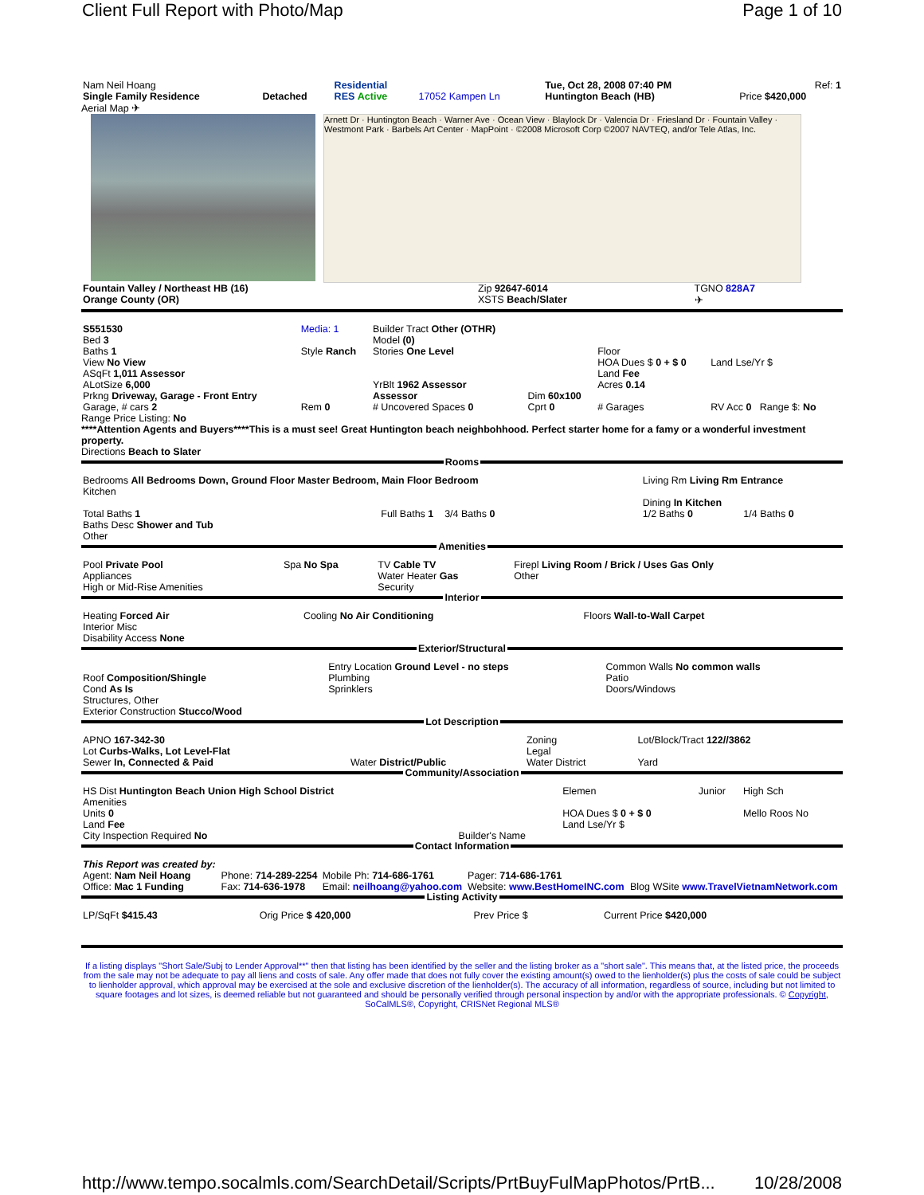Client Full Report with Photo/Map Page 1 of 10
| Nam Neil Hoang | | Residential | | Tue, Oct 28, 2008 07:40 PM | Ref: 1 |
| Single Family Residence | Detached | RES Active | 17052 Kampen Ln | Huntington Beach (HB) | Price $420,000 |
Aerial Map ✈
Arnett Dr · Huntington Beach · Warner Ave · Ocean View · Blaylock Dr · Valencia Dr · Friesland Dr · Fountain Valley · Westmont Park · Barbels Art Center · MapPoint · ©2008 Microsoft Corp ©2007 NAVTEQ, and/or Tele Atlas, Inc.
| Fountain Valley / Northeast HB (16) | Zip 92647-6014 | TGNO 828A7 |
| Orange County (OR) | XSTS Beach/Slater | ✈ |
| S551530 Bed 3 Baths 1 View No View ASqFt 1,011 Assessor ALotSize 6,000 Prkng Driveway, Garage - Front Entry | Media: 1 Style Ranch | Builder Tract Other (OTHR) Model (0) Stories One Level YrBlt 1962 Assessor Assessor | Dim 60x100 | Floor HOA Dues $ 0 + $ 0 Land Fee Acres 0.14 | Land Lse/Yr $ |
| Garage, # cars 2 | Rem 0 | # Uncovered Spaces 0 | Cprt 0 | # Garages | RV Acc 0 Range $: No |
Range Price Listing: No
****Attention Agents and Buyers****This is a must see! Great Huntington beach neighbohhood. Perfect starter home for a famy or a wonderful investment property.
Directions Beach to Slater
Rooms
| Bedrooms All Bedrooms Down, Ground Floor Master Bedroom, Main Floor Bedroom Kitchen | | Living Rm Living Rm Entrance Dining In Kitchen | |
| Total Baths 1 Baths Desc Shower and Tub Other | Full Baths 1 3/4 Baths 0 | 1/2 Baths 0 | 1/4 Baths 0 |
Amenities
| Pool Private Pool Appliances High or Mid-Rise Amenities | Spa No Spa | TV Cable TV Water Heater Gas Security | Firepl Living Room / Brick / Uses Gas Only Other |
Interior
| Heating Forced Air Interior Misc Disability Access None | Cooling No Air Conditioning | Floors Wall-to-Wall Carpet |
Exterior/Structural
| Roof Composition/Shingle Cond As Is Structures, Other Exterior Construction Stucco/Wood | Entry Location Ground Level - no steps Plumbing Sprinklers | Common Walls No common walls Patio Doors/Windows |
Lot Description
| APNO 167-342-30 Lot Curbs-Walks, Lot Level-Flat Sewer In, Connected & Paid | Water District/Public | Zoning Legal Water District | Lot/Block/Tract 122//3862 Yard |
Community/Association
| HS Dist Huntington Beach Union High School District Amenities Units 0 Land Fee City Inspection Required No | Builder's Name | Elemen HOA Dues $ 0 + $ 0 Land Lse/Yr $ | Junior | High Sch Mello Roos No |
Contact Information
| This Report was created by: Agent: Nam Neil Hoang Office: Mac 1 Funding | Phone: 714-289-2254 Fax: 714-636-1978 | Mobile Ph: 714-686-1761 Email: neilhoang@yahoo.com | Pager: 714-686-1761 Website: www.BestHomeINC.com | Blog WSite www.TravelVietnamNetwork.com |
Listing Activity
| LP/SqFt $415.43 | Orig Price $ 420,000 | Prev Price $ | Current Price $420,000 |
If a listing displays "Short Sale/Subj to Lender Approval**" then that listing has been identified by the seller and the listing broker as a "short sale". This means that, at the listed price, the proceeds from the sale may not be adequate to pay all liens and costs of sale. Any offer made that does not fully cover the existing amount(s) owed to the lienholder(s) plus the costs of sale could be subject to lienholder approval, which approval may be exercised at the sole and exclusive discretion of the lienholder(s). The accuracy of all information, regardless of source, including but not limited to square footages and lot sizes, is deemed reliable but not guaranteed and should be personally verified through personal inspection by and/or with the appropriate professionals. © Copyright, SoCalMLS®, Copyright, CRISNet Regional MLS®
http://www.tempo.socalmls.com/SearchDetail/Scripts/PrtBuyFulMapPhotos/PrtB... 10/28/2008